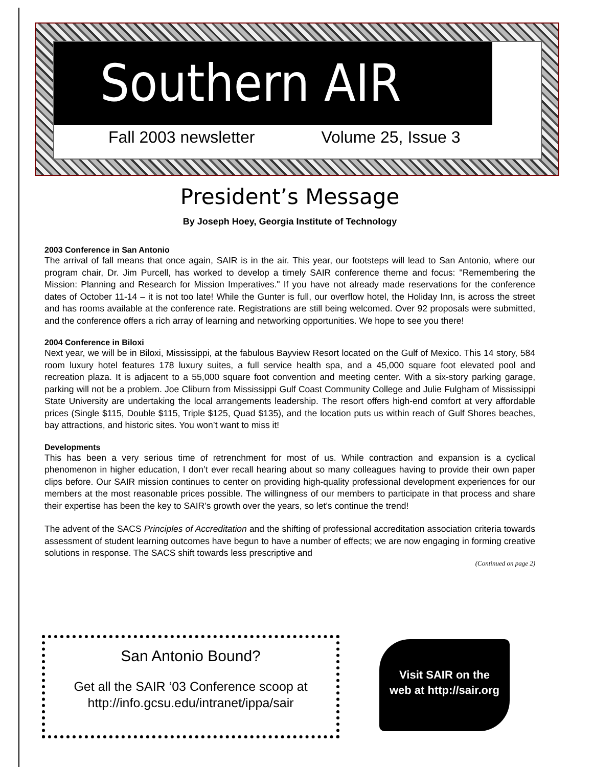Southern AIR
Fall 2003 newsletter Volume 25, Issue 3
President’s Message
By Joseph Hoey, Georgia Institute of Technology
2003 Conference in San Antonio
The arrival of fall means that once again, SAIR is in the air. This year, our footsteps will lead to San Antonio, where our program chair, Dr. Jim Purcell, has worked to develop a timely SAIR conference theme and focus: "Remembering the Mission: Planning and Research for Mission Imperatives." If you have not already made reservations for the conference dates of October 11-14 – it is not too late! While the Gunter is full, our overflow hotel, the Holiday Inn, is across the street and has rooms available at the conference rate. Registrations are still being welcomed. Over 92 proposals were submitted, and the conference offers a rich array of learning and networking opportunities. We hope to see you there!
2004 Conference in Biloxi
Next year, we will be in Biloxi, Mississippi, at the fabulous Bayview Resort located on the Gulf of Mexico. This 14 story, 584 room luxury hotel features 178 luxury suites, a full service health spa, and a 45,000 square foot elevated pool and recreation plaza. It is adjacent to a 55,000 square foot convention and meeting center. With a six-story parking garage, parking will not be a problem. Joe Cliburn from Mississippi Gulf Coast Community College and Julie Fulgham of Mississippi State University are undertaking the local arrangements leadership. The resort offers high-end comfort at very affordable prices (Single $115, Double $115, Triple $125, Quad $135), and the location puts us within reach of Gulf Shores beaches, bay attractions, and historic sites. You won’t want to miss it!
Developments
This has been a very serious time of retrenchment for most of us. While contraction and expansion is a cyclical phenomenon in higher education, I don’t ever recall hearing about so many colleagues having to provide their own paper clips before. Our SAIR mission continues to center on providing high-quality professional development experiences for our members at the most reasonable prices possible. The willingness of our members to participate in that process and share their expertise has been the key to SAIR’s growth over the years, so let’s continue the trend!
The advent of the SACS Principles of Accreditation and the shifting of professional accreditation association criteria towards assessment of student learning outcomes have begun to have a number of effects; we are now engaging in forming creative solutions in response. The SACS shift towards less prescriptive and
(Continued on page 2)
San Antonio Bound?
Get all the SAIR ‘03 Conference scoop at
http://info.gcsu.edu/intranet/ippa/sair
Visit SAIR on the
web at http://sair.org